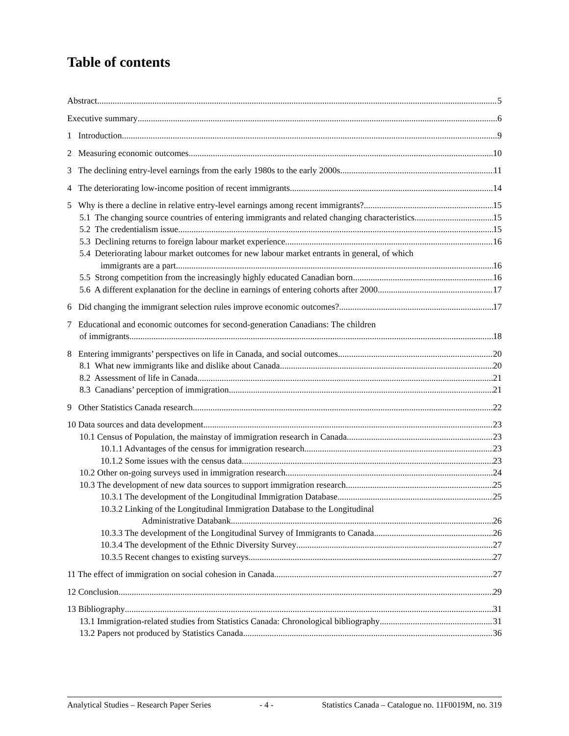Table of contents
Abstract 5
Executive summary 6
1 Introduction 9
2 Measuring economic outcomes 10
3 The declining entry-level earnings from the early 1980s to the early 2000s 11
4 The deteriorating low-income position of recent immigrants 14
5 Why is there a decline in relative entry-level earnings among recent immigrants? 15
5.1 The changing source countries of entering immigrants and related changing characteristics 15
5.2 The credentialism issue 15
5.3 Declining returns to foreign labour market experience 16
5.4 Deteriorating labour market outcomes for new labour market entrants in general, of which
immigrants are a part 16
5.5 Strong competition from the increasingly highly educated Canadian born 16
5.6 A different explanation for the decline in earnings of entering cohorts after 2000 17
6 Did changing the immigrant selection rules improve economic outcomes? 17
7 Educational and economic outcomes for second-generation Canadians: The children
of immigrants 18
8 Entering immigrants’ perspectives on life in Canada, and social outcomes 20
8.1 What new immigrants like and dislike about Canada 20
8.2 Assessment of life in Canada 21
8.3 Canadians’ perception of immigration 21
9 Other Statistics Canada research 22
10 Data sources and data development 23
10.1 Census of Population, the mainstay of immigration research in Canada 23
10.1.1 Advantages of the census for immigration research 23
10.1.2 Some issues with the census data 23
10.2 Other on-going surveys used in immigration research 24
10.3 The development of new data sources to support immigration research 25
10.3.1 The development of the Longitudinal Immigration Database 25
10.3.2 Linking of the Longitudinal Immigration Database to the Longitudinal
Administrative Databank 26
10.3.3 The development of the Longitudinal Survey of Immigrants to Canada 26
10.3.4 The development of the Ethnic Diversity Survey 27
10.3.5 Recent changes to existing surveys 27
11 The effect of immigration on social cohesion in Canada 27
12 Conclusion 29
13 Bibliography 31
13.1 Immigration-related studies from Statistics Canada: Chronological bibliography 31
13.2 Papers not produced by Statistics Canada 36
Analytical Studies – Research Paper Series - 4 - Statistics Canada – Catalogue no. 11F0019M, no. 319